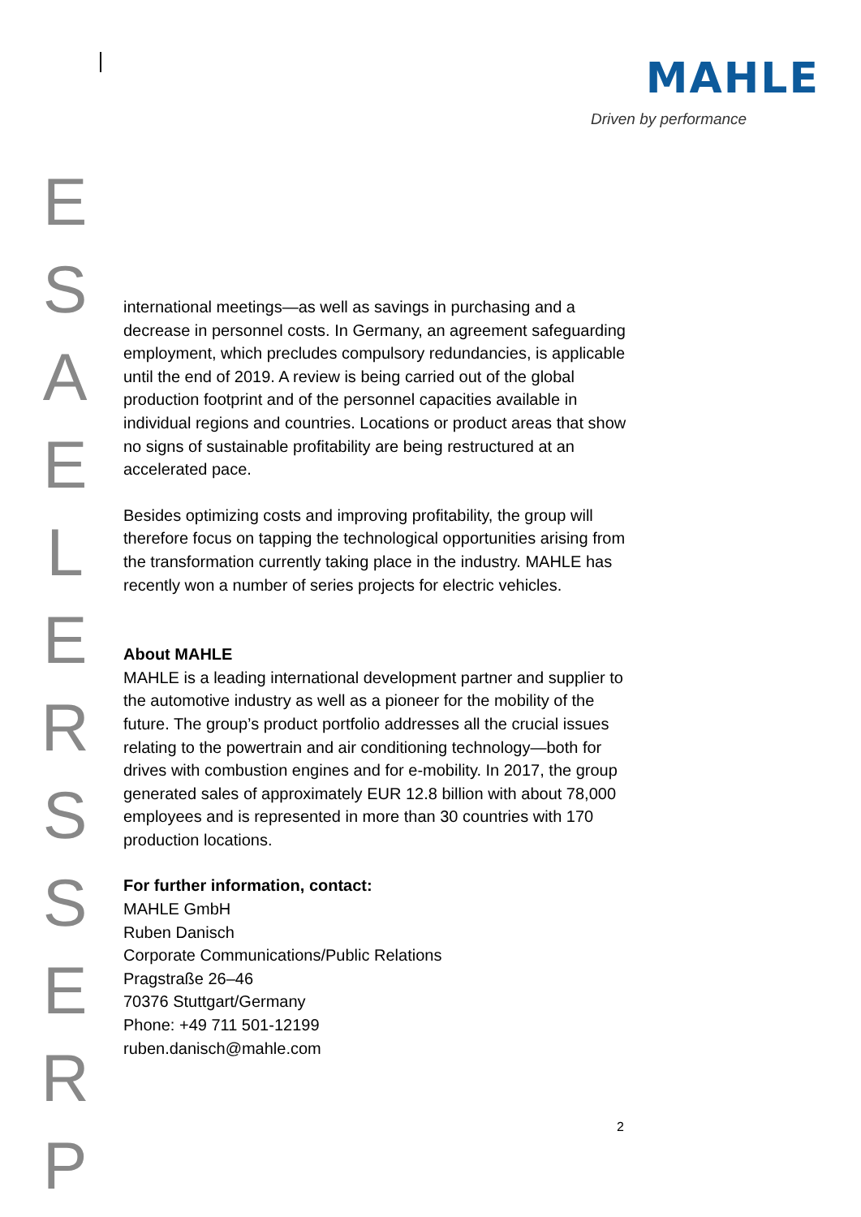MAHLE
Driven by performance
E
S
A
E
L
E
R
S
S
E
R
P
international meetings—as well as savings in purchasing and a decrease in personnel costs. In Germany, an agreement safeguarding employment, which precludes compulsory redundancies, is applicable until the end of 2019. A review is being carried out of the global production footprint and of the personnel capacities available in individual regions and countries. Locations or product areas that show no signs of sustainable profitability are being restructured at an accelerated pace.
Besides optimizing costs and improving profitability, the group will therefore focus on tapping the technological opportunities arising from the transformation currently taking place in the industry. MAHLE has recently won a number of series projects for electric vehicles.
About MAHLE
MAHLE is a leading international development partner and supplier to the automotive industry as well as a pioneer for the mobility of the future. The group’s product portfolio addresses all the crucial issues relating to the powertrain and air conditioning technology—both for drives with combustion engines and for e-mobility. In 2017, the group generated sales of approximately EUR 12.8 billion with about 78,000 employees and is represented in more than 30 countries with 170 production locations.
For further information, contact:
MAHLE GmbH
Ruben Danisch
Corporate Communications/Public Relations
Pragstraße 26–46
70376 Stuttgart/Germany
Phone: +49 711 501-12199
ruben.danisch@mahle.com
2